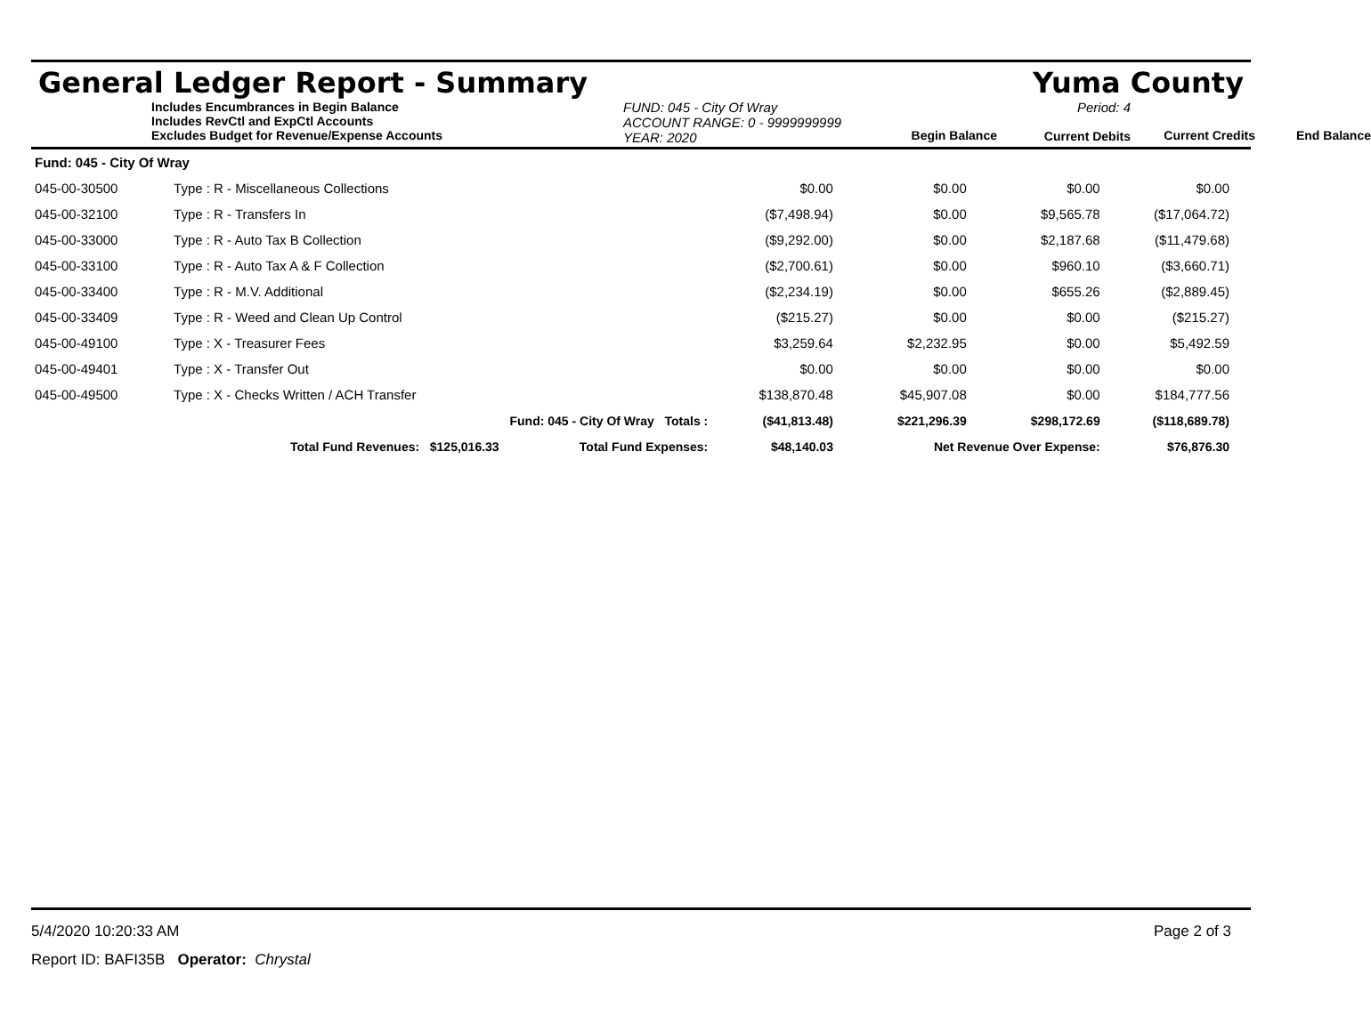General Ledger Report - Summary Yuma County
Includes Encumbrances in Begin Balance
Includes RevCtl and ExpCtl Accounts
Excludes Budget for Revenue/Expense Accounts
FUND: 045 - City Of Wray
ACCOUNT RANGE: 0 - 9999999999
YEAR: 2020
Begin Balance
Period: 4
Current Debits
Current Credits
End Balance
| Fund: 045 - City Of Wray | | | | | | |
| 045-00-30500 | Type : R - Miscellaneous Collections | | $0.00 | $0.00 | $0.00 | $0.00 |
| 045-00-32100 | Type : R - Transfers In | | ($7,498.94) | $0.00 | $9,565.78 | ($17,064.72) |
| 045-00-33000 | Type : R - Auto Tax B Collection | | ($9,292.00) | $0.00 | $2,187.68 | ($11,479.68) |
| 045-00-33100 | Type : R - Auto Tax A & F Collection | | ($2,700.61) | $0.00 | $960.10 | ($3,660.71) |
| 045-00-33400 | Type : R - M.V. Additional | | ($2,234.19) | $0.00 | $655.26 | ($2,889.45) |
| 045-00-33409 | Type : R - Weed and Clean Up Control | | ($215.27) | $0.00 | $0.00 | ($215.27) |
| 045-00-49100 | Type : X - Treasurer Fees | | $3,259.64 | $2,232.95 | $0.00 | $5,492.59 |
| 045-00-49401 | Type : X - Transfer Out | | $0.00 | $0.00 | $0.00 | $0.00 |
| 045-00-49500 | Type : X - Checks Written / ACH Transfer | | $138,870.48 | $45,907.08 | $0.00 | $184,777.56 |
| | Fund: 045 - City Of Wray Totals : | | ($41,813.48) | $221,296.39 | $298,172.69 | ($118,689.78) |
| | Total Fund Revenues: $125,016.33 | Total Fund Expenses: | $48,140.03 | Net Revenue Over Expense: | | $76,876.30 |
5/4/2020 10:20:33 AM Page 2 of 3
Report ID: BAFI35B Operator: Chrystal